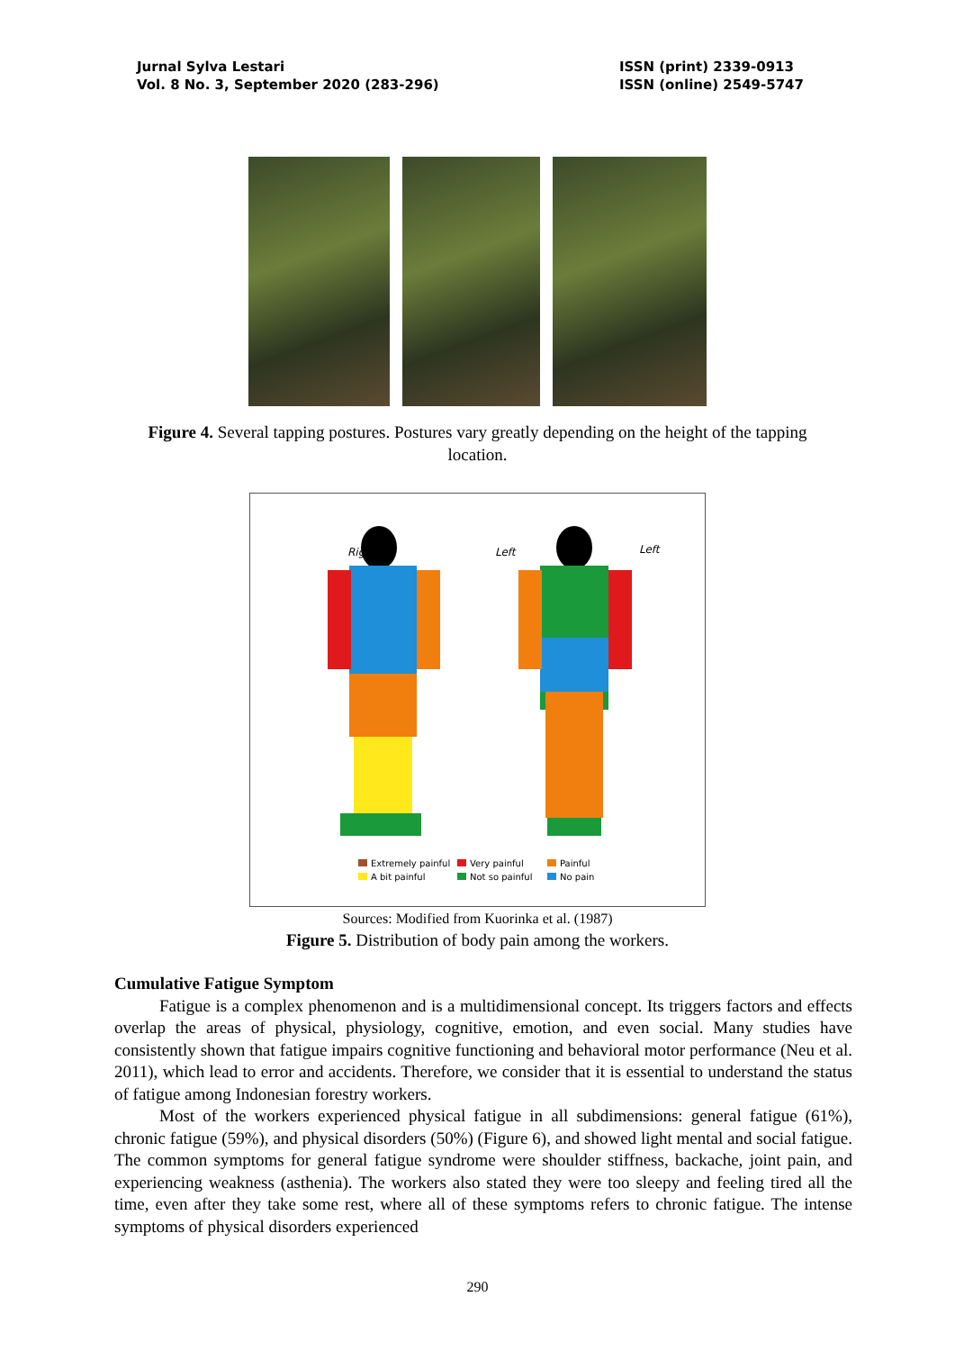Jurnal Sylva Lestari
Vol. 8 No. 3, September 2020 (283-296)
ISSN (print) 2339-0913
ISSN (online) 2549-5747
Figure 4. Several tapping postures. Postures vary greatly depending on the height of the tapping location.
Right Left Left
Extremely painful Very painful Painful A bit painful Not so painful No pain
Sources: Modified from Kuorinka et al. (1987)
Figure 5. Distribution of body pain among the workers.
Cumulative Fatigue Symptom
Fatigue is a complex phenomenon and is a multidimensional concept. Its triggers factors and effects overlap the areas of physical, physiology, cognitive, emotion, and even social. Many studies have consistently shown that fatigue impairs cognitive functioning and behavioral motor performance (Neu et al. 2011), which lead to error and accidents. Therefore, we consider that it is essential to understand the status of fatigue among Indonesian forestry workers.
Most of the workers experienced physical fatigue in all subdimensions: general fatigue (61%), chronic fatigue (59%), and physical disorders (50%) (Figure 6), and showed light mental and social fatigue. The common symptoms for general fatigue syndrome were shoulder stiffness, backache, joint pain, and experiencing weakness (asthenia). The workers also stated they were too sleepy and feeling tired all the time, even after they take some rest, where all of these symptoms refers to chronic fatigue. The intense symptoms of physical disorders experienced
290